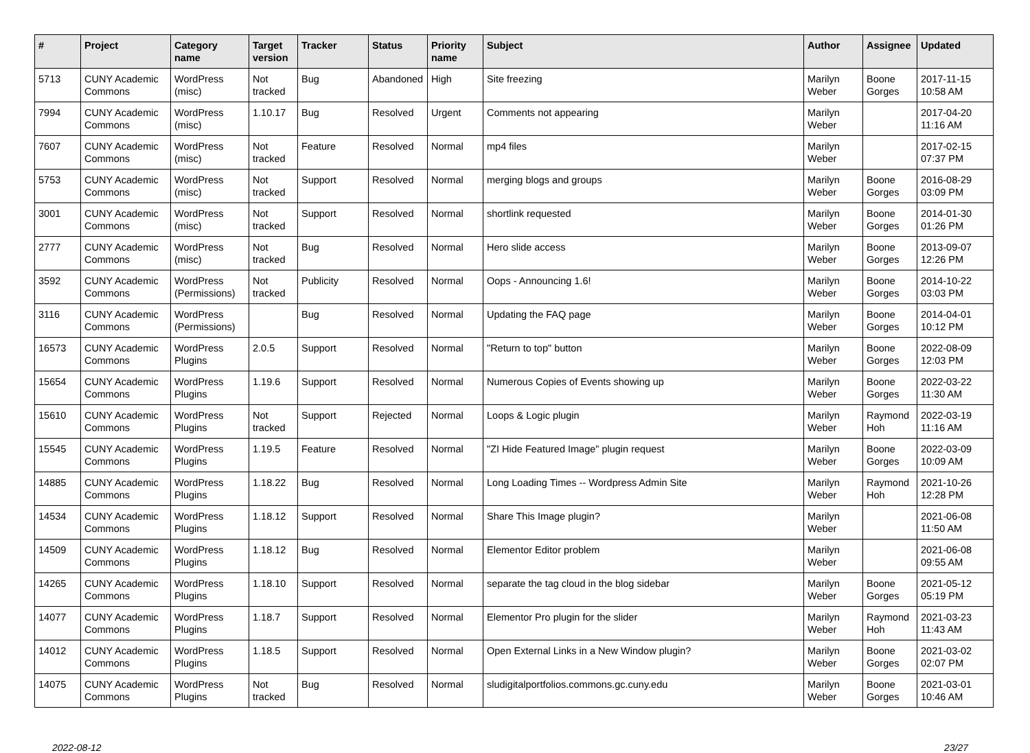| # | Project | Category name | Target version | Tracker | Status | Priority name | Subject | Author | Assignee | Updated |
| --- | --- | --- | --- | --- | --- | --- | --- | --- | --- | --- |
| 5713 | CUNY Academic Commons | WordPress (misc) | Not tracked | Bug | Abandoned | High | Site freezing | Marilyn Weber | Boone Gorges | 2017-11-15 10:58 AM |
| 7994 | CUNY Academic Commons | WordPress (misc) | 1.10.17 | Bug | Resolved | Urgent | Comments not appearing | Marilyn Weber | | 2017-04-20 11:16 AM |
| 7607 | CUNY Academic Commons | WordPress (misc) | Not tracked | Feature | Resolved | Normal | mp4 files | Marilyn Weber | | 2017-02-15 07:37 PM |
| 5753 | CUNY Academic Commons | WordPress (misc) | Not tracked | Support | Resolved | Normal | merging blogs and groups | Marilyn Weber | Boone Gorges | 2016-08-29 03:09 PM |
| 3001 | CUNY Academic Commons | WordPress (misc) | Not tracked | Support | Resolved | Normal | shortlink requested | Marilyn Weber | Boone Gorges | 2014-01-30 01:26 PM |
| 2777 | CUNY Academic Commons | WordPress (misc) | Not tracked | Bug | Resolved | Normal | Hero slide access | Marilyn Weber | Boone Gorges | 2013-09-07 12:26 PM |
| 3592 | CUNY Academic Commons | WordPress (Permissions) | Not tracked | Publicity | Resolved | Normal | Oops - Announcing 1.6! | Marilyn Weber | Boone Gorges | 2014-10-22 03:03 PM |
| 3116 | CUNY Academic Commons | WordPress (Permissions) | | Bug | Resolved | Normal | Updating the FAQ page | Marilyn Weber | Boone Gorges | 2014-04-01 10:12 PM |
| 16573 | CUNY Academic Commons | WordPress Plugins | 2.0.5 | Support | Resolved | Normal | "Return to top" button | Marilyn Weber | Boone Gorges | 2022-08-09 12:03 PM |
| 15654 | CUNY Academic Commons | WordPress Plugins | 1.19.6 | Support | Resolved | Normal | Numerous Copies of Events showing up | Marilyn Weber | Boone Gorges | 2022-03-22 11:30 AM |
| 15610 | CUNY Academic Commons | WordPress Plugins | Not tracked | Support | Rejected | Normal | Loops & Logic plugin | Marilyn Weber | Raymond Hoh | 2022-03-19 11:16 AM |
| 15545 | CUNY Academic Commons | WordPress Plugins | 1.19.5 | Feature | Resolved | Normal | "ZI Hide Featured Image" plugin request | Marilyn Weber | Boone Gorges | 2022-03-09 10:09 AM |
| 14885 | CUNY Academic Commons | WordPress Plugins | 1.18.22 | Bug | Resolved | Normal | Long Loading Times -- Wordpress Admin Site | Marilyn Weber | Raymond Hoh | 2021-10-26 12:28 PM |
| 14534 | CUNY Academic Commons | WordPress Plugins | 1.18.12 | Support | Resolved | Normal | Share This Image plugin? | Marilyn Weber | | 2021-06-08 11:50 AM |
| 14509 | CUNY Academic Commons | WordPress Plugins | 1.18.12 | Bug | Resolved | Normal | Elementor Editor problem | Marilyn Weber | | 2021-06-08 09:55 AM |
| 14265 | CUNY Academic Commons | WordPress Plugins | 1.18.10 | Support | Resolved | Normal | separate the tag cloud in the blog sidebar | Marilyn Weber | Boone Gorges | 2021-05-12 05:19 PM |
| 14077 | CUNY Academic Commons | WordPress Plugins | 1.18.7 | Support | Resolved | Normal | Elementor Pro plugin for the slider | Marilyn Weber | Raymond Hoh | 2021-03-23 11:43 AM |
| 14012 | CUNY Academic Commons | WordPress Plugins | 1.18.5 | Support | Resolved | Normal | Open External Links in a New Window plugin? | Marilyn Weber | Boone Gorges | 2021-03-02 02:07 PM |
| 14075 | CUNY Academic Commons | WordPress Plugins | Not tracked | Bug | Resolved | Normal | sludigitalportfolios.commons.gc.cuny.edu | Marilyn Weber | Boone Gorges | 2021-03-01 10:46 AM |
2022-08-12 23/27